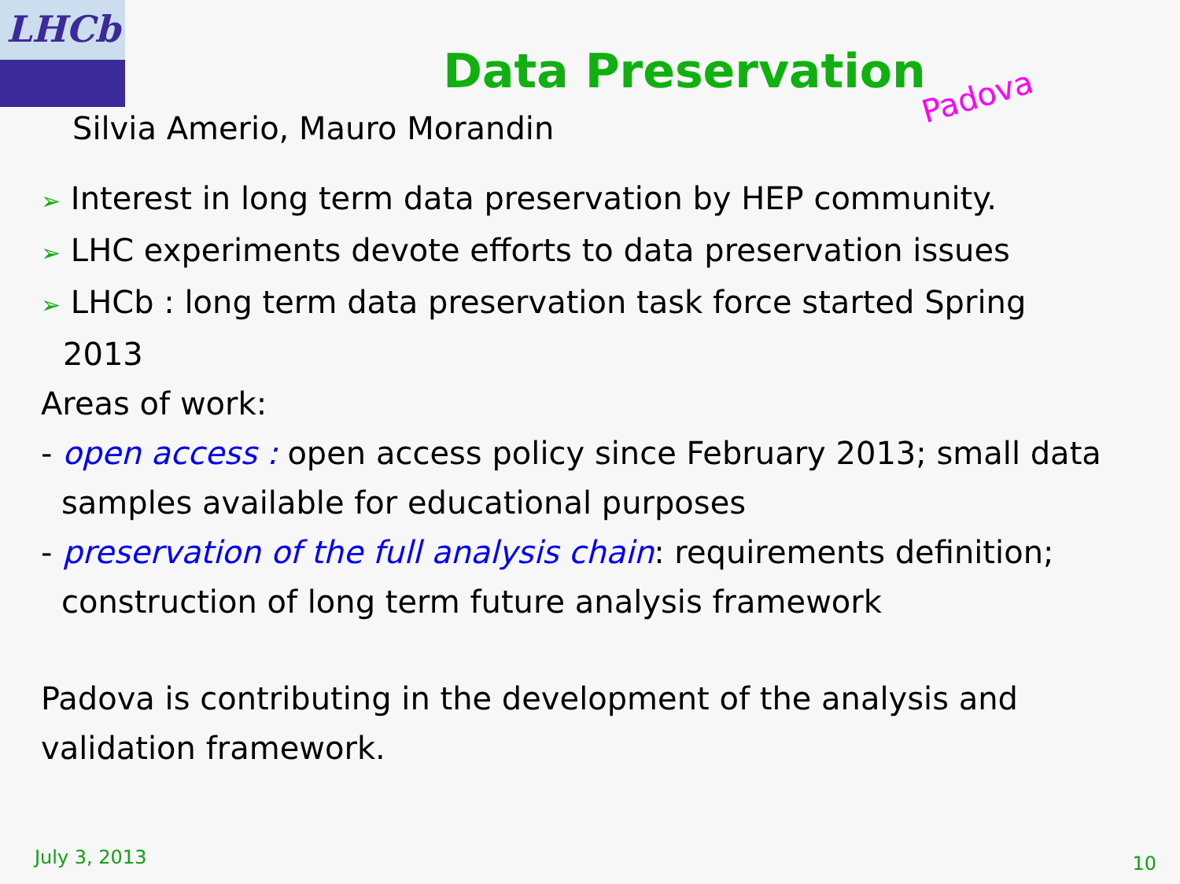LHCb
Data Preservation
Padova
Silvia Amerio, Mauro Morandin
➢ Interest in long term data preservation by HEP community.
➢ LHC experiments devote efforts to data preservation issues
➢ LHCb : long term data preservation task force started Spring
2013
Areas of work:
- open access : open access policy since February 2013; small data
samples available for educational purposes
- preservation of the full analysis chain: requirements definition;
construction of long term future analysis framework
Padova is contributing in the development of the analysis and validation framework.
July 3, 2013 10